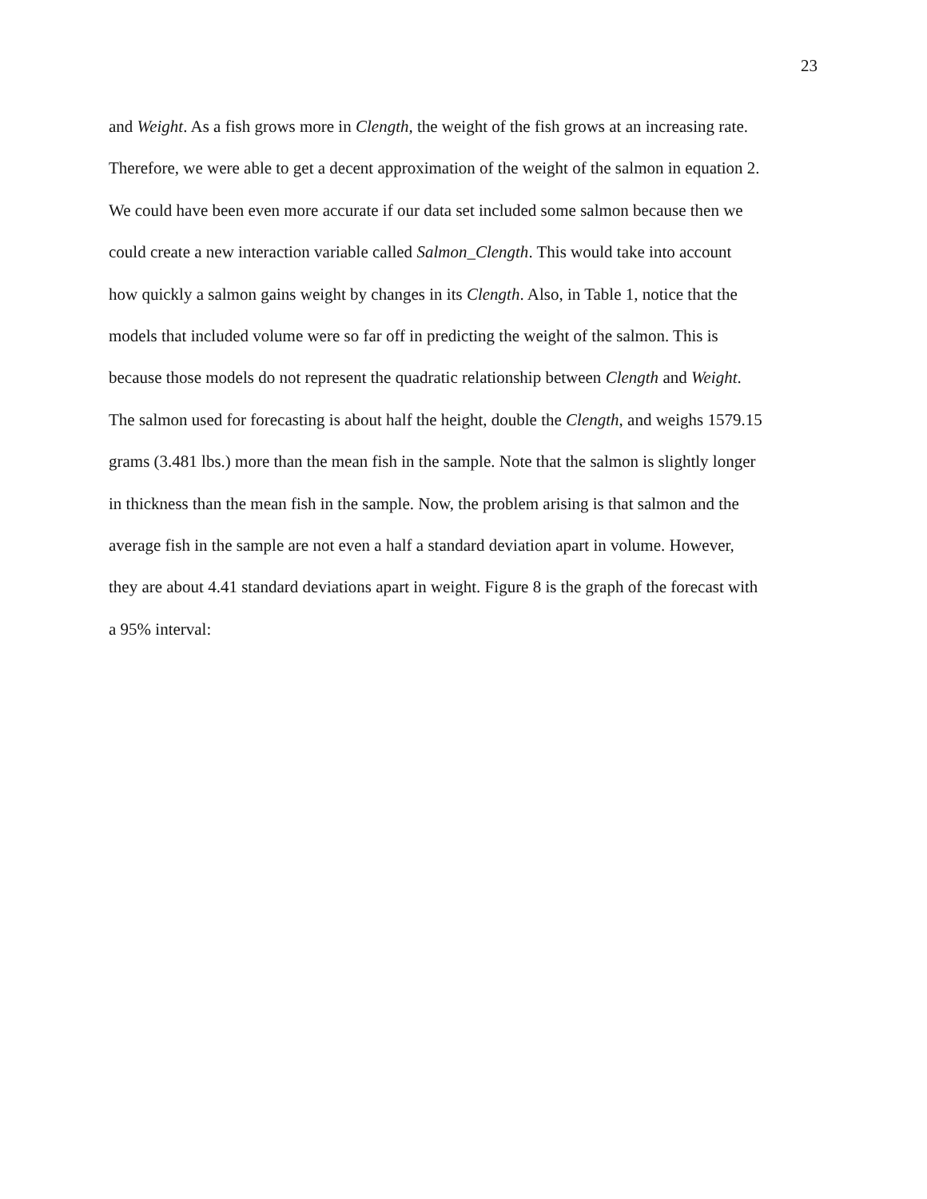23
and Weight. As a fish grows more in Clength, the weight of the fish grows at an increasing rate.
Therefore, we were able to get a decent approximation of the weight of the salmon in equation 2.
We could have been even more accurate if our data set included some salmon because then we
could create a new interaction variable called Salmon_Clength. This would take into account
how quickly a salmon gains weight by changes in its Clength. Also, in Table 1, notice that the
models that included volume were so far off in predicting the weight of the salmon. This is
because those models do not represent the quadratic relationship between Clength and Weight.
The salmon used for forecasting is about half the height, double the Clength, and weighs 1579.15
grams (3.481 lbs.) more than the mean fish in the sample. Note that the salmon is slightly longer
in thickness than the mean fish in the sample. Now, the problem arising is that salmon and the
average fish in the sample are not even a half a standard deviation apart in volume. However,
they are about 4.41 standard deviations apart in weight. Figure 8 is the graph of the forecast with
a 95% interval: